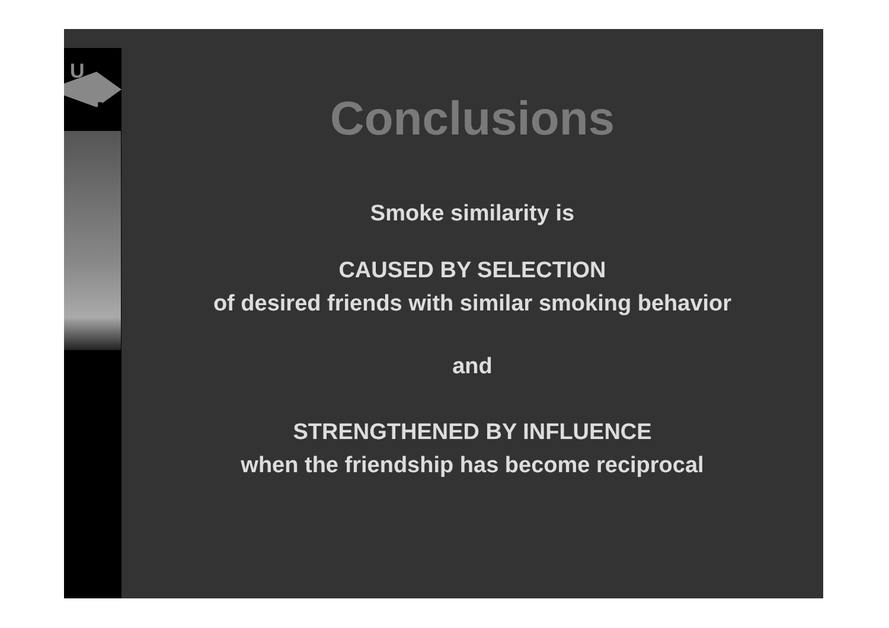U
M
Conclusions
Smoke similarity is
CAUSED BY SELECTION
of desired friends with similar smoking behavior
and
STRENGTHENED BY INFLUENCE
when the friendship has become reciprocal